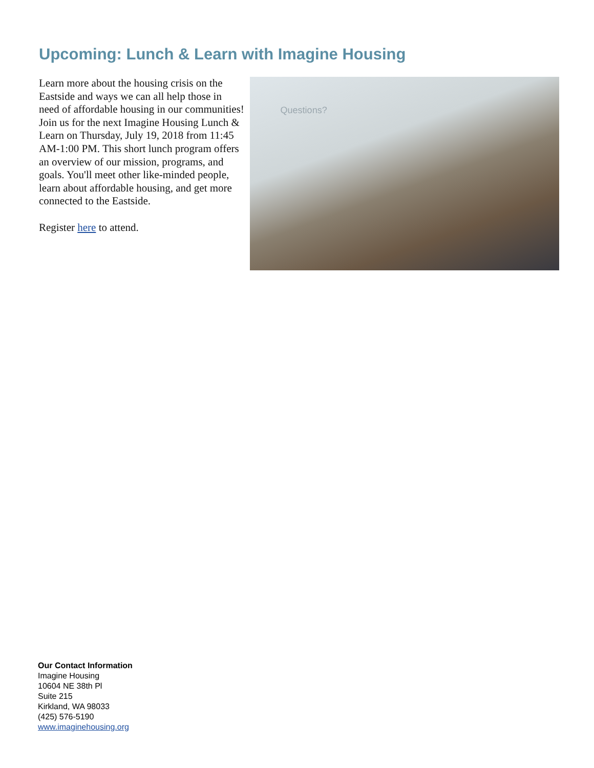Upcoming: Lunch & Learn with Imagine Housing
Learn more about the housing crisis on the Eastside and ways we can all help those in need of affordable housing in our communities! Join us for the next Imagine Housing Lunch & Learn on Thursday, July 19, 2018 from 11:45 AM-1:00 PM. This short lunch program offers an overview of our mission, programs, and goals. You'll meet other like-minded people, learn about affordable housing, and get more connected to the Eastside.
Register here to attend.
Questions?
Our Contact Information
Imagine Housing
10604 NE 38th Pl
Suite 215
Kirkland, WA 98033
(425) 576-5190
www.imaginehousing.org